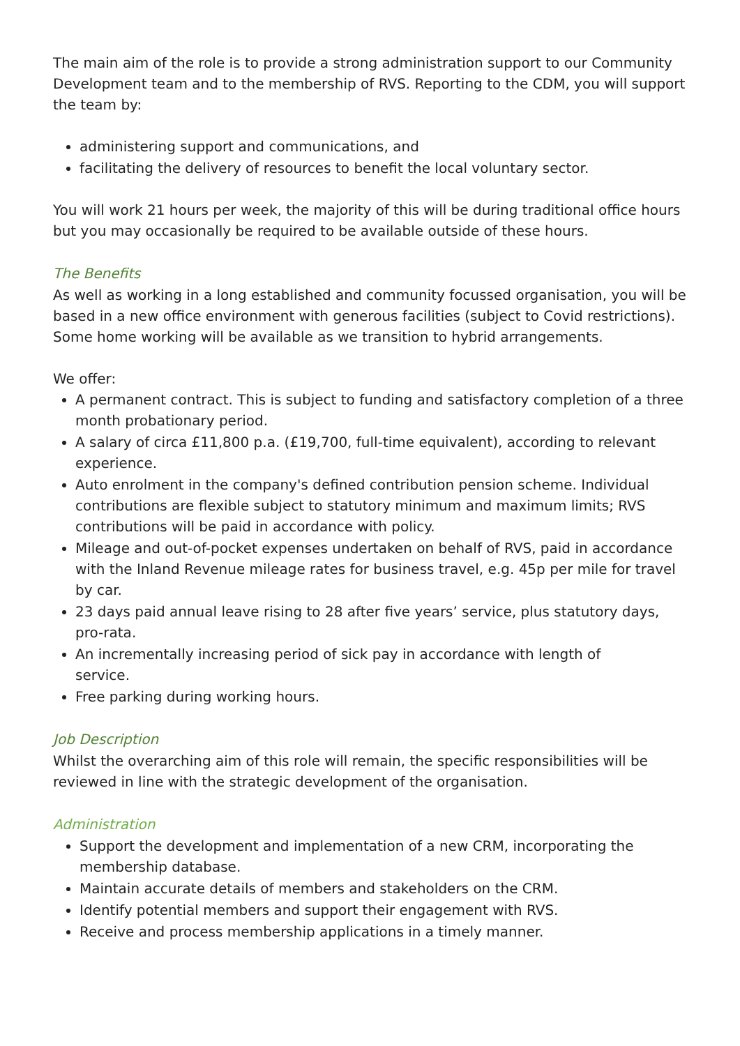The main aim of the role is to provide a strong administration support to our Community Development team and to the membership of RVS. Reporting to the CDM, you will support the team by:
administering support and communications, and
facilitating the delivery of resources to benefit the local voluntary sector.
You will work 21 hours per week, the majority of this will be during traditional office hours but you may occasionally be required to be available outside of these hours.
The Benefits
As well as working in a long established and community focussed organisation, you will be based in a new office environment with generous facilities (subject to Covid restrictions). Some home working will be available as we transition to hybrid arrangements.
We offer:
A permanent contract. This is subject to funding and satisfactory completion of a three month probationary period.
A salary of circa £11,800 p.a. (£19,700, full-time equivalent), according to relevant experience.
Auto enrolment in the company's defined contribution pension scheme. Individual contributions are flexible subject to statutory minimum and maximum limits; RVS contributions will be paid in accordance with policy.
Mileage and out-of-pocket expenses undertaken on behalf of RVS, paid in accordance with the Inland Revenue mileage rates for business travel, e.g. 45p per mile for travel by car.
23 days paid annual leave rising to 28 after five years’ service, plus statutory days, pro-rata.
An incrementally increasing period of sick pay in accordance with length of
service.
Free parking during working hours.
Job Description
Whilst the overarching aim of this role will remain, the specific responsibilities will be reviewed in line with the strategic development of the organisation.
Administration
Support the development and implementation of a new CRM, incorporating the membership database.
Maintain accurate details of members and stakeholders on the CRM.
Identify potential members and support their engagement with RVS.
Receive and process membership applications in a timely manner.